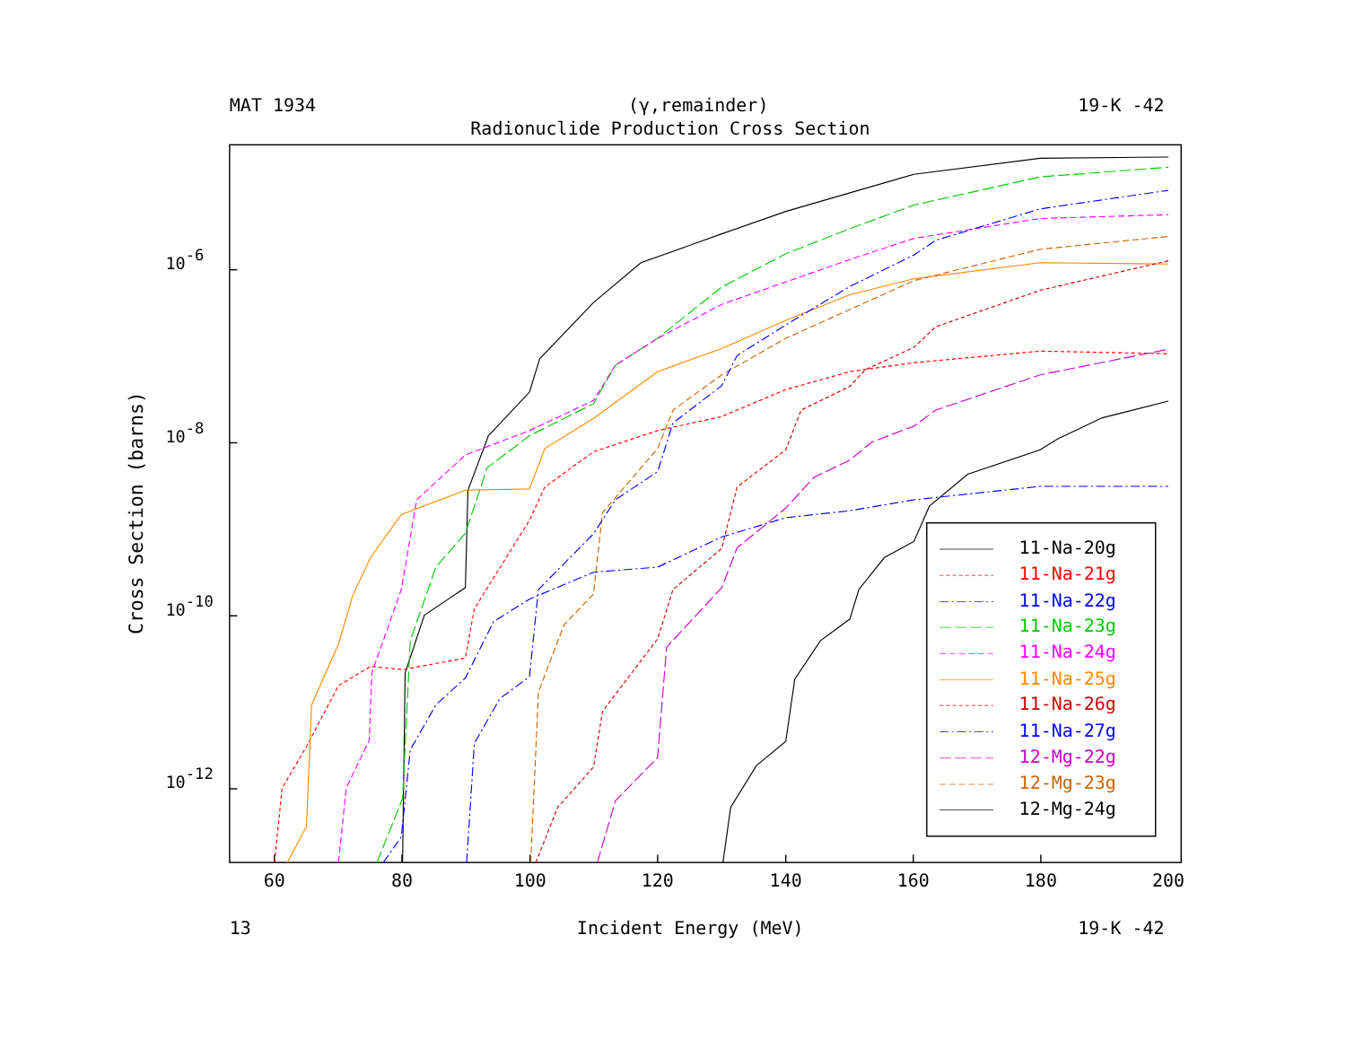MAT 1934
(γ,remainder)
19-K -42
Radionuclide Production Cross Section
10-6
10-8
10-10
10-12
Cross Section (barns)
60
80
100
120
140
160
180
200
11-Na-20g
11-Na-21g
11-Na-22g
11-Na-23g
11-Na-24g
11-Na-25g
11-Na-26g
11-Na-27g
12-Mg-22g
12-Mg-23g
12-Mg-24g
13
Incident Energy (MeV)
19-K -42